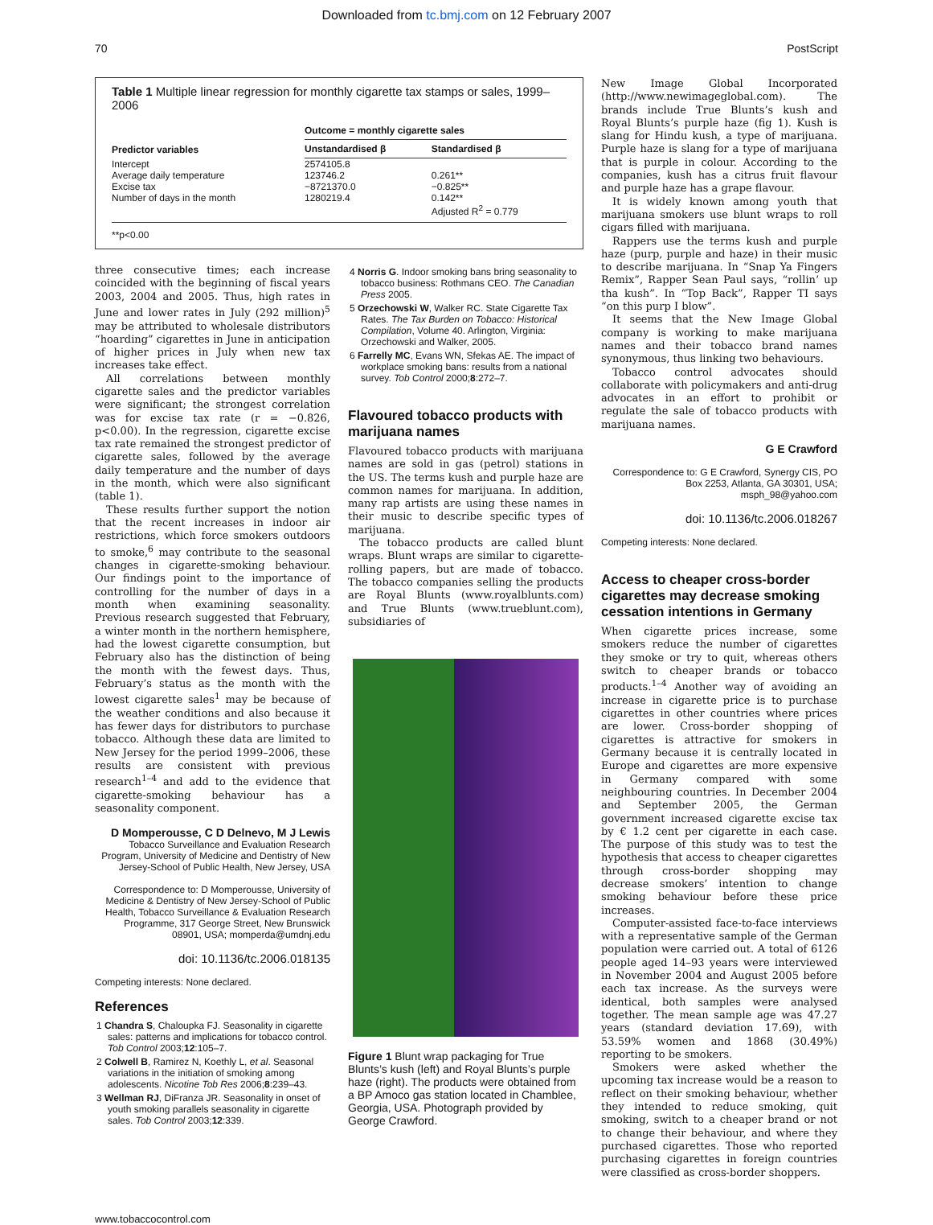Downloaded from tc.bmj.com on 12 February 2007
70 PostScript
Table 1 Multiple linear regression for monthly cigarette tax stamps or sales, 1999–2006
| Predictor variables | Outcome = monthly cigarette sales | |
| --- | --- | --- |
| | Unstandardised β | Standardised β |
| Intercept Average daily temperature Excise tax Number of days in the month | 2574105.8 123746.2 −8721370.0 1280219.4 | 0.261** −0.825** 0.142** Adjusted R<sup>2</sup> = 0.779 |
**p<0.00
three consecutive times; each increase coincided with the beginning of fiscal years 2003, 2004 and 2005. Thus, high rates in June and lower rates in July (292 million)<sup>5</sup> may be attributed to wholesale distributors “hoarding” cigarettes in June in anticipation of higher prices in July when new tax increases take effect.
All correlations between monthly cigarette sales and the predictor variables were significant; the strongest correlation was for excise tax rate (r = −0.826, p<0.00). In the regression, cigarette excise tax rate remained the strongest predictor of cigarette sales, followed by the average daily temperature and the number of days in the month, which were also significant (table 1).
These results further support the notion that the recent increases in indoor air restrictions, which force smokers outdoors to smoke,<sup>6</sup> may contribute to the seasonal changes in cigarette-smoking behaviour. Our findings point to the importance of controlling for the number of days in a month when examining seasonality. Previous research suggested that February, a winter month in the northern hemisphere, had the lowest cigarette consumption, but February also has the distinction of being the month with the fewest days. Thus, February’s status as the month with the lowest cigarette sales<sup>1</sup> may be because of the weather conditions and also because it has fewer days for distributors to purchase tobacco. Although these data are limited to New Jersey for the period 1999–2006, these results are consistent with previous research<sup>1–4</sup> and add to the evidence that cigarette-smoking behaviour has a seasonality component.
D Momperousse, C D Delnevo, M J Lewis
Tobacco Surveillance and Evaluation Research Program, University of Medicine and Dentistry of New Jersey-School of Public Health, New Jersey, USA
Correspondence to: D Momperousse, University of Medicine & Dentistry of New Jersey-School of Public Health, Tobacco Surveillance & Evaluation Research Programme, 317 George Street, New Brunswick 08901, USA; momperda@umdnj.edu
doi: 10.1136/tc.2006.018135
Competing interests: None declared.
References
1 Chandra S, Chaloupka FJ. Seasonality in cigarette sales: patterns and implications for tobacco control. Tob Control 2003;12:105–7.
2 Colwell B, Ramirez N, Koethly L, et al. Seasonal variations in the initiation of smoking among adolescents. Nicotine Tob Res 2006;8:239–43.
3 Wellman RJ, DiFranza JR. Seasonality in onset of youth smoking parallels seasonality in cigarette sales. Tob Control 2003;12:339.
4 Norris G. Indoor smoking bans bring seasonality to tobacco business: Rothmans CEO. The Canadian Press 2005.
5 Orzechowski W, Walker RC. State Cigarette Tax Rates. The Tax Burden on Tobacco: Historical Compilation, Volume 40. Arlington, Virginia: Orzechowski and Walker, 2005.
6 Farrelly MC, Evans WN, Sfekas AE. The impact of workplace smoking bans: results from a national survey. Tob Control 2000;8:272–7.
Flavoured tobacco products with marijuana names
Flavoured tobacco products with marijuana names are sold in gas (petrol) stations in the US. The terms kush and purple haze are common names for marijuana. In addition, many rap artists are using these names in their music to describe specific types of marijuana.
The tobacco products are called blunt wraps. Blunt wraps are similar to cigarette-rolling papers, but are made of tobacco. The tobacco companies selling the products are Royal Blunts (www.royalblunts.com) and True Blunts (www.trueblunt.com), subsidiaries of
Figure 1 Blunt wrap packaging for True Blunts’s kush (left) and Royal Blunts’s purple haze (right). The products were obtained from a BP Amoco gas station located in Chamblee, Georgia, USA. Photograph provided by George Crawford.
New Image Global Incorporated (http://www.newimageglobal.com). The brands include True Blunts’s kush and Royal Blunts’s purple haze (fig 1). Kush is slang for Hindu kush, a type of marijuana. Purple haze is slang for a type of marijuana that is purple in colour. According to the companies, kush has a citrus fruit flavour and purple haze has a grape flavour.
It is widely known among youth that marijuana smokers use blunt wraps to roll cigars filled with marijuana.
Rappers use the terms kush and purple haze (purp, purple and haze) in their music to describe marijuana. In “Snap Ya Fingers Remix”, Rapper Sean Paul says, “rollin’ up tha kush”. In “Top Back”, Rapper TI says “on this purp I blow”.
It seems that the New Image Global company is working to make marijuana names and their tobacco brand names synonymous, thus linking two behaviours.
Tobacco control advocates should collaborate with policymakers and anti-drug advocates in an effort to prohibit or regulate the sale of tobacco products with marijuana names.
G E Crawford
Correspondence to: G E Crawford, Synergy CIS, PO Box 2253, Atlanta, GA 30301, USA; msph_98@yahoo.com
doi: 10.1136/tc.2006.018267
Competing interests: None declared.
Access to cheaper cross-border cigarettes may decrease smoking cessation intentions in Germany
When cigarette prices increase, some smokers reduce the number of cigarettes they smoke or try to quit, whereas others switch to cheaper brands or tobacco products.<sup>1–4</sup> Another way of avoiding an increase in cigarette price is to purchase cigarettes in other countries where prices are lower. Cross-border shopping of cigarettes is attractive for smokers in Germany because it is centrally located in Europe and cigarettes are more expensive in Germany compared with some neighbouring countries. In December 2004 and September 2005, the German government increased cigarette excise tax by € 1.2 cent per cigarette in each case. The purpose of this study was to test the hypothesis that access to cheaper cigarettes through cross-border shopping may decrease smokers’ intention to change smoking behaviour before these price increases.
Computer-assisted face-to-face interviews with a representative sample of the German population were carried out. A total of 6126 people aged 14–93 years were interviewed in November 2004 and August 2005 before each tax increase. As the surveys were identical, both samples were analysed together. The mean sample age was 47.27 years (standard deviation 17.69), with 53.59% women and 1868 (30.49%) reporting to be smokers.
Smokers were asked whether the upcoming tax increase would be a reason to reflect on their smoking behaviour, whether they intended to reduce smoking, quit smoking, switch to a cheaper brand or not to change their behaviour, and where they purchased cigarettes. Those who reported purchasing cigarettes in foreign countries were classified as cross-border shoppers.
www.tobaccocontrol.com